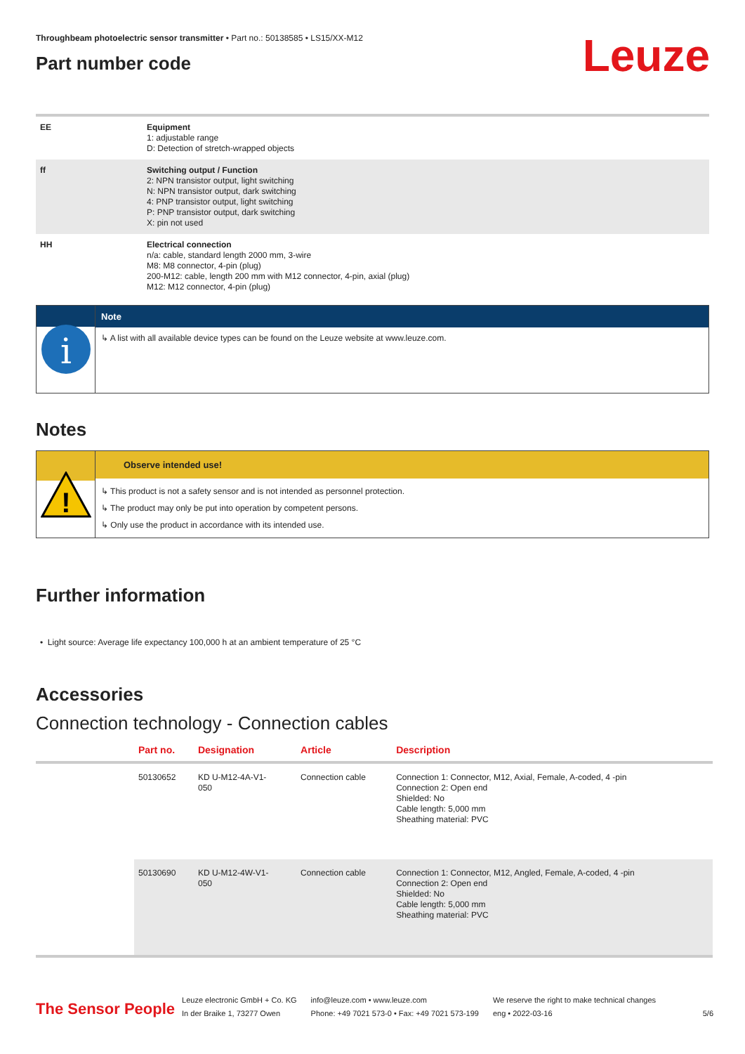Throughbeam photoelectric sensor transmitter • Part no.: 50138585 • LS15/XX-M12
Part number code
Leuze
| EE | Equipment 1: adjustable range D: Detection of stretch-wrapped objects |
| ff | Switching output / Function 2: NPN transistor output, light switching N: NPN transistor output, dark switching 4: PNP transistor output, light switching P: PNP transistor output, dark switching X: pin not used |
| HH | Electrical connection n/a: cable, standard length 2000 mm, 3-wire M8: M8 connector, 4-pin (plug) 200-M12: cable, length 200 mm with M12 connector, 4-pin, axial (plug) M12: M12 connector, 4-pin (plug) |
i
Note
↳ A list with all available device types can be found on the Leuze website at www.leuze.com.
Notes
!
Observe intended use!
↳ This product is not a safety sensor and is not intended as personnel protection.
↳ The product may only be put into operation by competent persons.
↳ Only use the product in accordance with its intended use.
Further information
• Light source: Average life expectancy 100,000 h at an ambient temperature of 25 °C
Accessories
Connection technology - Connection cables
| | Part no. | Designation | Article | Description |
| --- | --- | --- | --- | --- |
| | 50130652 | KD U-M12-4A-V1- 050 | Connection cable | Connection 1: Connector, M12, Axial, Female, A-coded, 4 -pin Connection 2: Open end Shielded: No Cable length: 5,000 mm Sheathing material: PVC |
| | 50130690 | KD U-M12-4W-V1- 050 | Connection cable | Connection 1: Connector, M12, Angled, Female, A-coded, 4 -pin Connection 2: Open end Shielded: No Cable length: 5,000 mm Sheathing material: PVC |
The Sensor People
Leuze electronic GmbH + Co. KG
In der Braike 1, 73277 Owen
info@leuze.com • www.leuze.com
Phone: +49 7021 573-0 • Fax: +49 7021 573-199
We reserve the right to make technical changes
eng • 2022-03-16
5/6